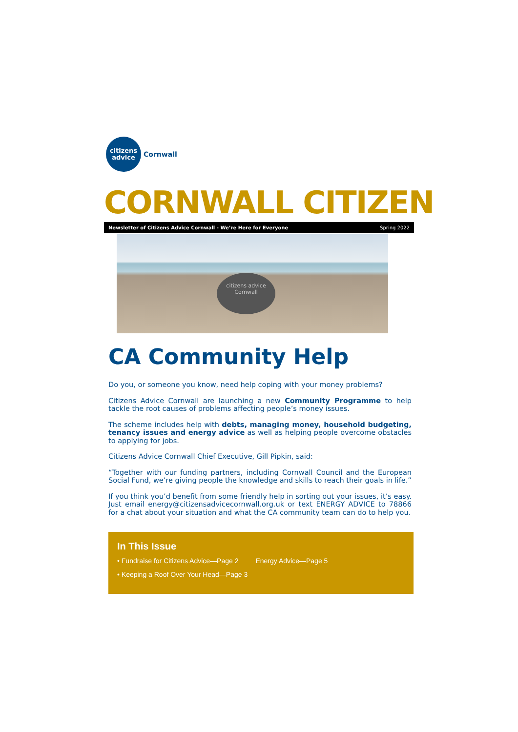citizens
advice
Cornwall
CORNWALL CITIZEN
Newsletter of Citizens Advice Cornwall - We’re Here for Everyone Spring 2022
citizens advice
Cornwall
CA Community Help
Do you, or someone you know, need help coping with your money problems?
Citizens Advice Cornwall are launching a new Community Programme to help tackle the root causes of problems affecting people’s money issues.
The scheme includes help with debts, managing money, household budgeting, tenancy issues and energy advice as well as helping people overcome obstacles to applying for jobs.
Citizens Advice Cornwall Chief Executive, Gill Pipkin, said:
“Together with our funding partners, including Cornwall Council and the European Social Fund, we’re giving people the knowledge and skills to reach their goals in life.”
If you think you’d benefit from some friendly help in sorting out your issues, it’s easy. Just email energy@citizensadvicecornwall.org.uk or text ENERGY ADVICE to 78866 for a chat about your situation and what the CA community team can do to help you.
In This Issue
• Fundraise for Citizens Advice—Page 2 Energy Advice—Page 5
• Keeping a Roof Over Your Head—Page 3